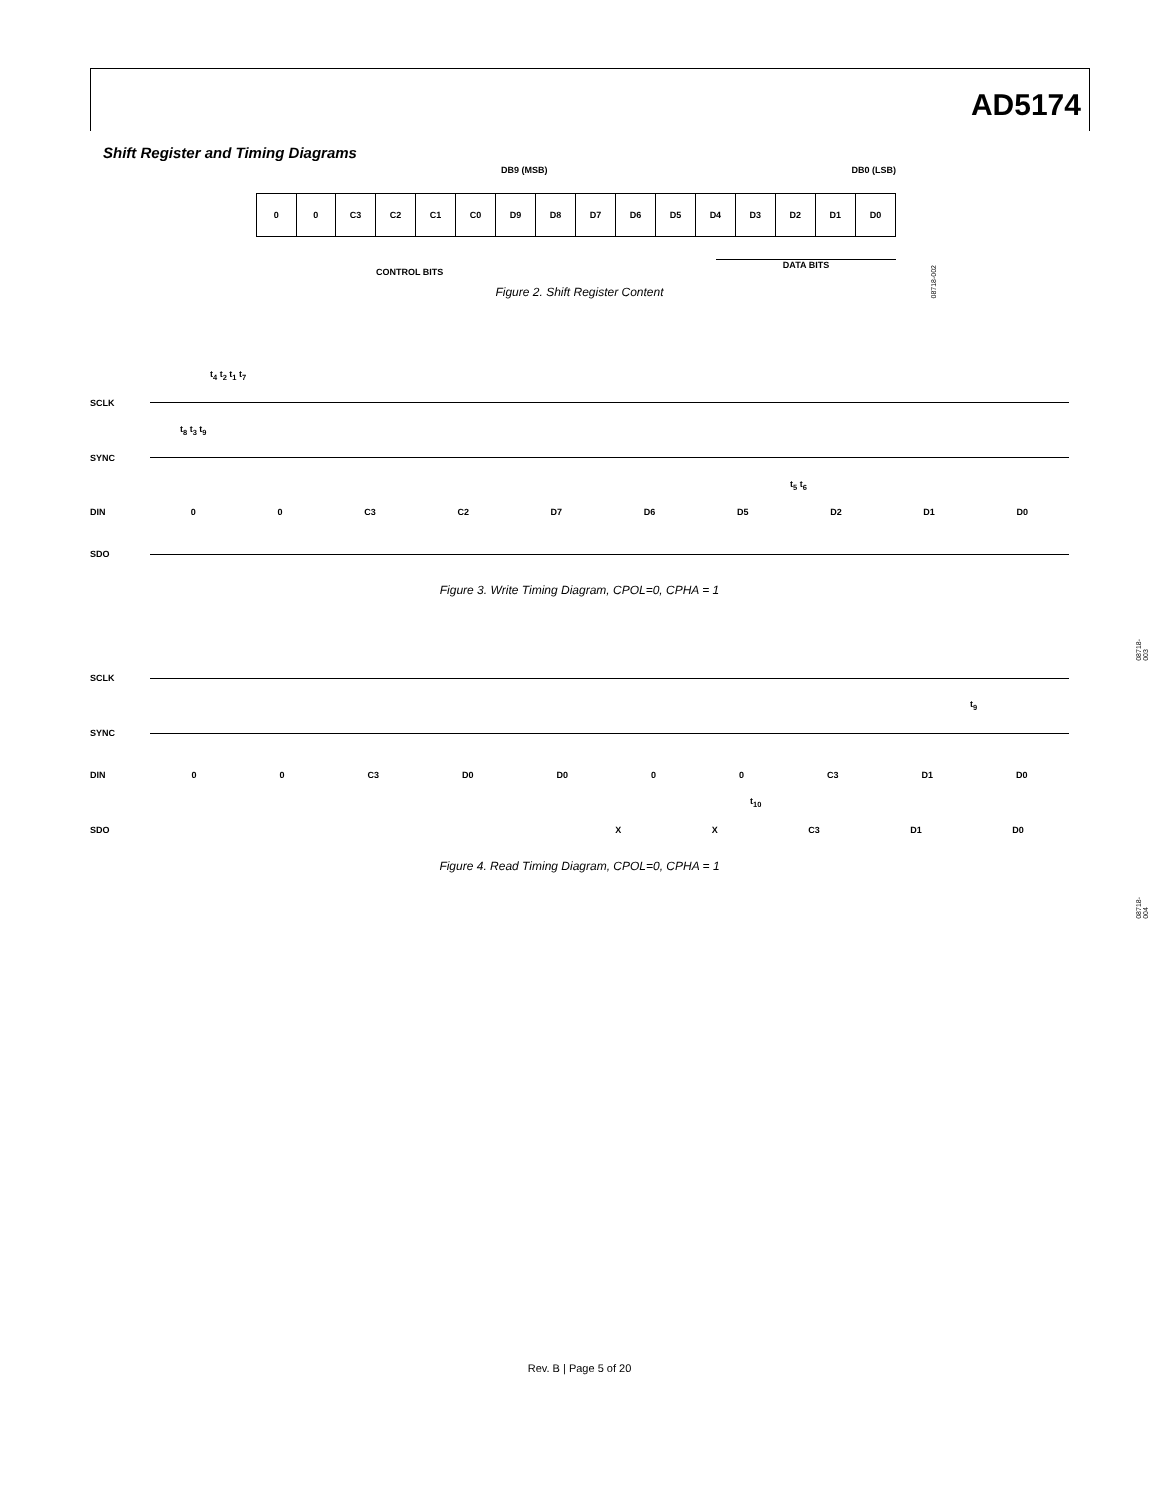AD5174
Shift Register and Timing Diagrams
DB9 (MSB) DB0 (LSB)
| 0 | 0 | C3 | C2 | C1 | C0 | D9 | D8 | D7 | D6 | D5 | D4 | D3 | D2 | D1 | D0 |
CONTROL BITS DATA BITS
08718-002
Figure 2. Shift Register Content
t<sub>4</sub> t<sub>2</sub> t<sub>1</sub> t<sub>7</sub>
SCLK
t<sub>8</sub> t<sub>3</sub> t<sub>9</sub>
SYNC
t<sub>5</sub> t<sub>6</sub>
DIN 0 0 C3 C2 D7 D6 D5 D2 D1 D0
SDO
08718-003
Figure 3. Write Timing Diagram, CPOL=0, CPHA = 1
SCLK
t<sub>9</sub>
SYNC
DIN 0 0 C3 D0 D0 0 0 C3 D1 D0
t<sub>10</sub>
SDO X X C3 D1 D0
08718-004
Figure 4. Read Timing Diagram, CPOL=0, CPHA = 1
Rev. B | Page 5 of 20